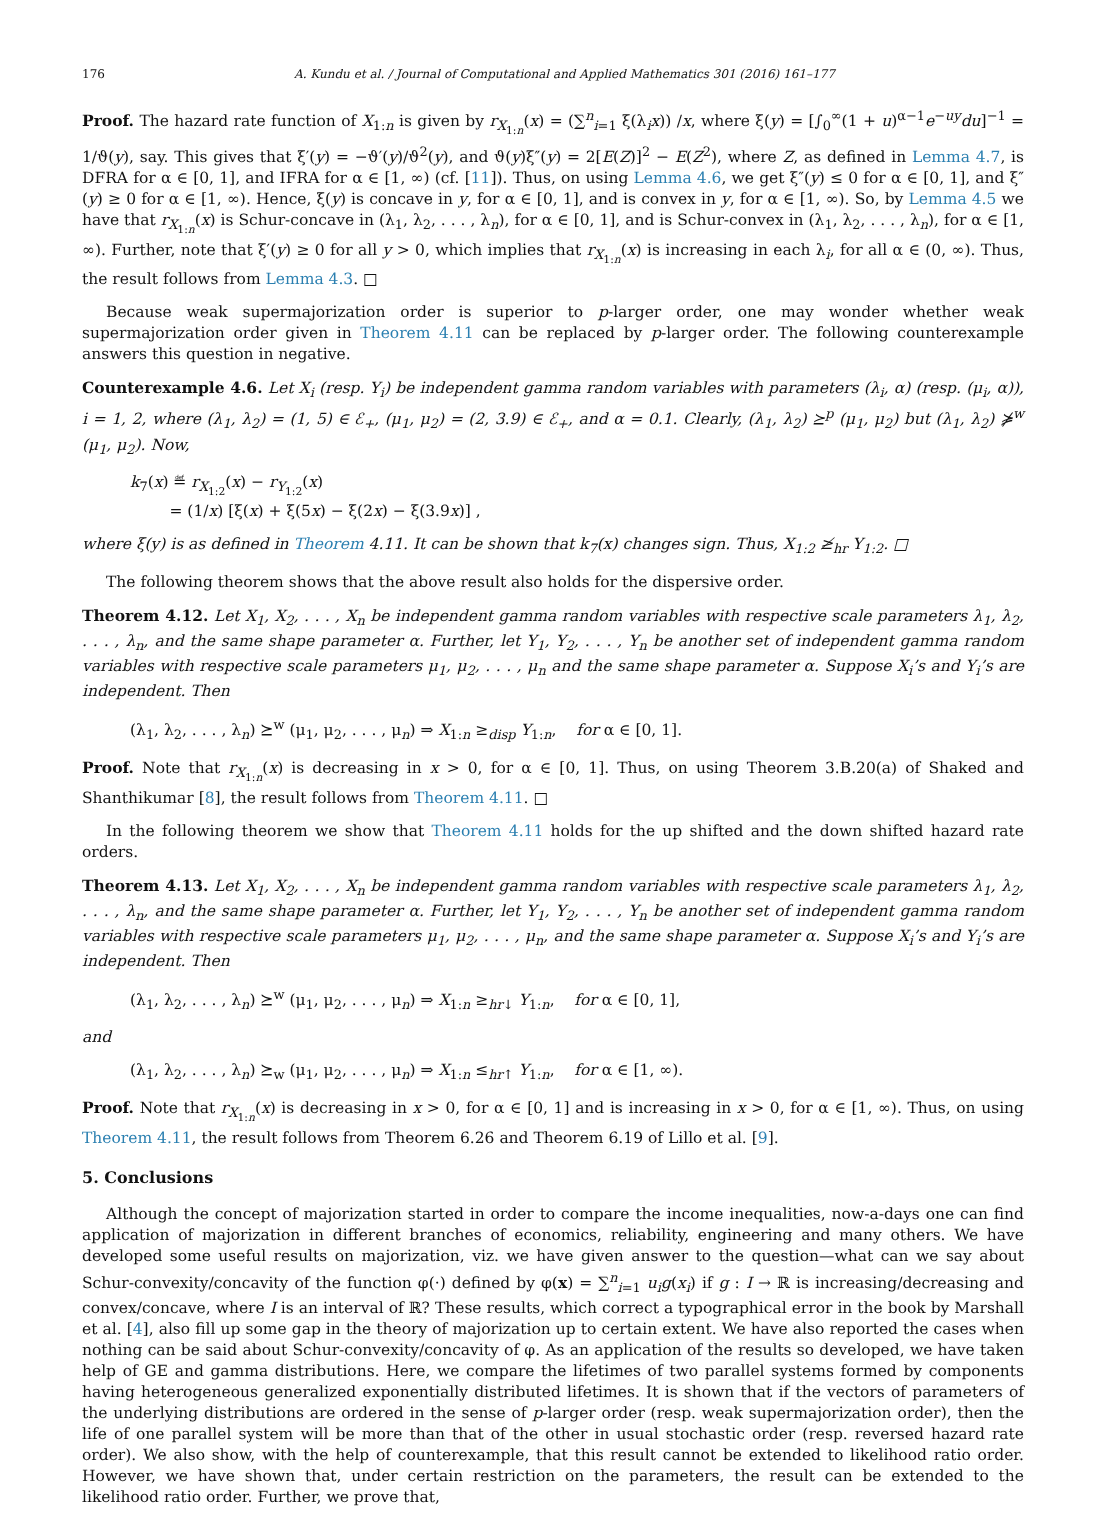176 A. Kundu et al. / Journal of Computational and Applied Mathematics 301 (2016) 161–177
Proof. The hazard rate function of X<sub>1:n</sub> is given by r<sub>X<sub>1:n</sub></sub>(x) = (∑<sup>n</sup><sub>i=1</sub> ξ(λ<sub>i</sub>x)) /x, where ξ(y) = [∫<sub>0</sub><sup>∞</sup>(1 + u)<sup>α−1</sup>e<sup>−uy</sup>du]<sup>−1</sup> = 1/ϑ(y), say. This gives that ξ′(y) = −ϑ′(y)/ϑ<sup>2</sup>(y), and ϑ(y)ξ″(y) = 2[E(Z)]<sup>2</sup> − E(Z<sup>2</sup>), where Z, as defined in Lemma 4.7, is DFRA for α ∈ [0, 1], and IFRA for α ∈ [1, ∞) (cf. [11]). Thus, on using Lemma 4.6, we get ξ″(y) ≤ 0 for α ∈ [0, 1], and ξ″(y) ≥ 0 for α ∈ [1, ∞). Hence, ξ(y) is concave in y, for α ∈ [0, 1], and is convex in y, for α ∈ [1, ∞). So, by Lemma 4.5 we have that r<sub>X<sub>1:n</sub></sub>(x) is Schur-concave in (λ<sub>1</sub>, λ<sub>2</sub>, . . . , λ<sub>n</sub>), for α ∈ [0, 1], and is Schur-convex in (λ<sub>1</sub>, λ<sub>2</sub>, . . . , λ<sub>n</sub>), for α ∈ [1, ∞). Further, note that ξ′(y) ≥ 0 for all y > 0, which implies that r<sub>X<sub>1:n</sub></sub>(x) is increasing in each λ<sub>i</sub>, for all α ∈ (0, ∞). Thus, the result follows from Lemma 4.3. □
Because weak supermajorization order is superior to p-larger order, one may wonder whether weak supermajorization order given in Theorem 4.11 can be replaced by p-larger order. The following counterexample answers this question in negative.
Counterexample 4.6. Let X<sub>i</sub> (resp. Y<sub>i</sub>) be independent gamma random variables with parameters (λ<sub>i</sub>, α) (resp. (μ<sub>i</sub>, α)), i = 1, 2, where (λ<sub>1</sub>, λ<sub>2</sub>) = (1, 5) ∈ ℰ<sub>+</sub>, (μ<sub>1</sub>, μ<sub>2</sub>) = (2, 3.9) ∈ ℰ<sub>+</sub>, and α = 0.1. Clearly, (λ<sub>1</sub>, λ<sub>2</sub>) ⪰<sup>p</sup> (μ<sub>1</sub>, μ<sub>2</sub>) but (λ<sub>1</sub>, λ<sub>2</sub>) ⋡<sup>w</sup> (μ<sub>1</sub>, μ<sub>2</sub>). Now,
k<sub>7</sub>(x) ≝ r<sub>X<sub>1:2</sub></sub>(x) − r<sub>Y<sub>1:2</sub></sub>(x)
= (1/x) [ξ(x) + ξ(5x) − ξ(2x) − ξ(3.9x)] ,
where ξ(y) is as defined in Theorem 4.11. It can be shown that k<sub>7</sub>(x) changes sign. Thus, X<sub>1:2</sub> ≱<sub>hr</sub> Y<sub>1:2</sub>. □
The following theorem shows that the above result also holds for the dispersive order.
Theorem 4.12. Let X<sub>1</sub>, X<sub>2</sub>, . . . , X<sub>n</sub> be independent gamma random variables with respective scale parameters λ<sub>1</sub>, λ<sub>2</sub>, . . . , λ<sub>n</sub>, and the same shape parameter α. Further, let Y<sub>1</sub>, Y<sub>2</sub>, . . . , Y<sub>n</sub> be another set of independent gamma random variables with respective scale parameters μ<sub>1</sub>, μ<sub>2</sub>, . . . , μ<sub>n</sub> and the same shape parameter α. Suppose X<sub>i</sub>’s and Y<sub>i</sub>’s are independent. Then
(λ<sub>1</sub>, λ<sub>2</sub>, . . . , λ<sub>n</sub>) ⪰<sup>w</sup> (μ<sub>1</sub>, μ<sub>2</sub>, . . . , μ<sub>n</sub>) ⇒ X<sub>1:n</sub> ≥<sub>disp</sub> Y<sub>1:n</sub>, for α ∈ [0, 1].
Proof. Note that r<sub>X<sub>1:n</sub></sub>(x) is decreasing in x > 0, for α ∈ [0, 1]. Thus, on using Theorem 3.B.20(a) of Shaked and Shanthikumar [8], the result follows from Theorem 4.11. □
In the following theorem we show that Theorem 4.11 holds for the up shifted and the down shifted hazard rate orders.
Theorem 4.13. Let X<sub>1</sub>, X<sub>2</sub>, . . . , X<sub>n</sub> be independent gamma random variables with respective scale parameters λ<sub>1</sub>, λ<sub>2</sub>, . . . , λ<sub>n</sub>, and the same shape parameter α. Further, let Y<sub>1</sub>, Y<sub>2</sub>, . . . , Y<sub>n</sub> be another set of independent gamma random variables with respective scale parameters μ<sub>1</sub>, μ<sub>2</sub>, . . . , μ<sub>n</sub>, and the same shape parameter α. Suppose X<sub>i</sub>’s and Y<sub>i</sub>’s are independent. Then
(λ<sub>1</sub>, λ<sub>2</sub>, . . . , λ<sub>n</sub>) ⪰<sup>w</sup> (μ<sub>1</sub>, μ<sub>2</sub>, . . . , μ<sub>n</sub>) ⇒ X<sub>1:n</sub> ≥<sub>hr↓</sub> Y<sub>1:n</sub>, for α ∈ [0, 1],
and
(λ<sub>1</sub>, λ<sub>2</sub>, . . . , λ<sub>n</sub>) ⪰<sub>w</sub> (μ<sub>1</sub>, μ<sub>2</sub>, . . . , μ<sub>n</sub>) ⇒ X<sub>1:n</sub> ≤<sub>hr↑</sub> Y<sub>1:n</sub>, for α ∈ [1, ∞).
Proof. Note that r<sub>X<sub>1:n</sub></sub>(x) is decreasing in x > 0, for α ∈ [0, 1] and is increasing in x > 0, for α ∈ [1, ∞). Thus, on using Theorem 4.11, the result follows from Theorem 6.26 and Theorem 6.19 of Lillo et al. [9].
5. Conclusions
Although the concept of majorization started in order to compare the income inequalities, now-a-days one can find application of majorization in different branches of economics, reliability, engineering and many others. We have developed some useful results on majorization, viz. we have given answer to the question—what can we say about Schur-convexity/concavity of the function φ(·) defined by φ(x) = ∑<sup>n</sup><sub>i=1</sub> u<sub>i</sub>g(x<sub>i</sub>) if g : I → ℝ is increasing/decreasing and convex/concave, where I is an interval of ℝ? These results, which correct a typographical error in the book by Marshall et al. [4], also fill up some gap in the theory of majorization up to certain extent. We have also reported the cases when nothing can be said about Schur-convexity/concavity of φ. As an application of the results so developed, we have taken help of GE and gamma distributions. Here, we compare the lifetimes of two parallel systems formed by components having heterogeneous generalized exponentially distributed lifetimes. It is shown that if the vectors of parameters of the underlying distributions are ordered in the sense of p-larger order (resp. weak supermajorization order), then the life of one parallel system will be more than that of the other in usual stochastic order (resp. reversed hazard rate order). We also show, with the help of counterexample, that this result cannot be extended to likelihood ratio order. However, we have shown that, under certain restriction on the parameters, the result can be extended to the likelihood ratio order. Further, we prove that,